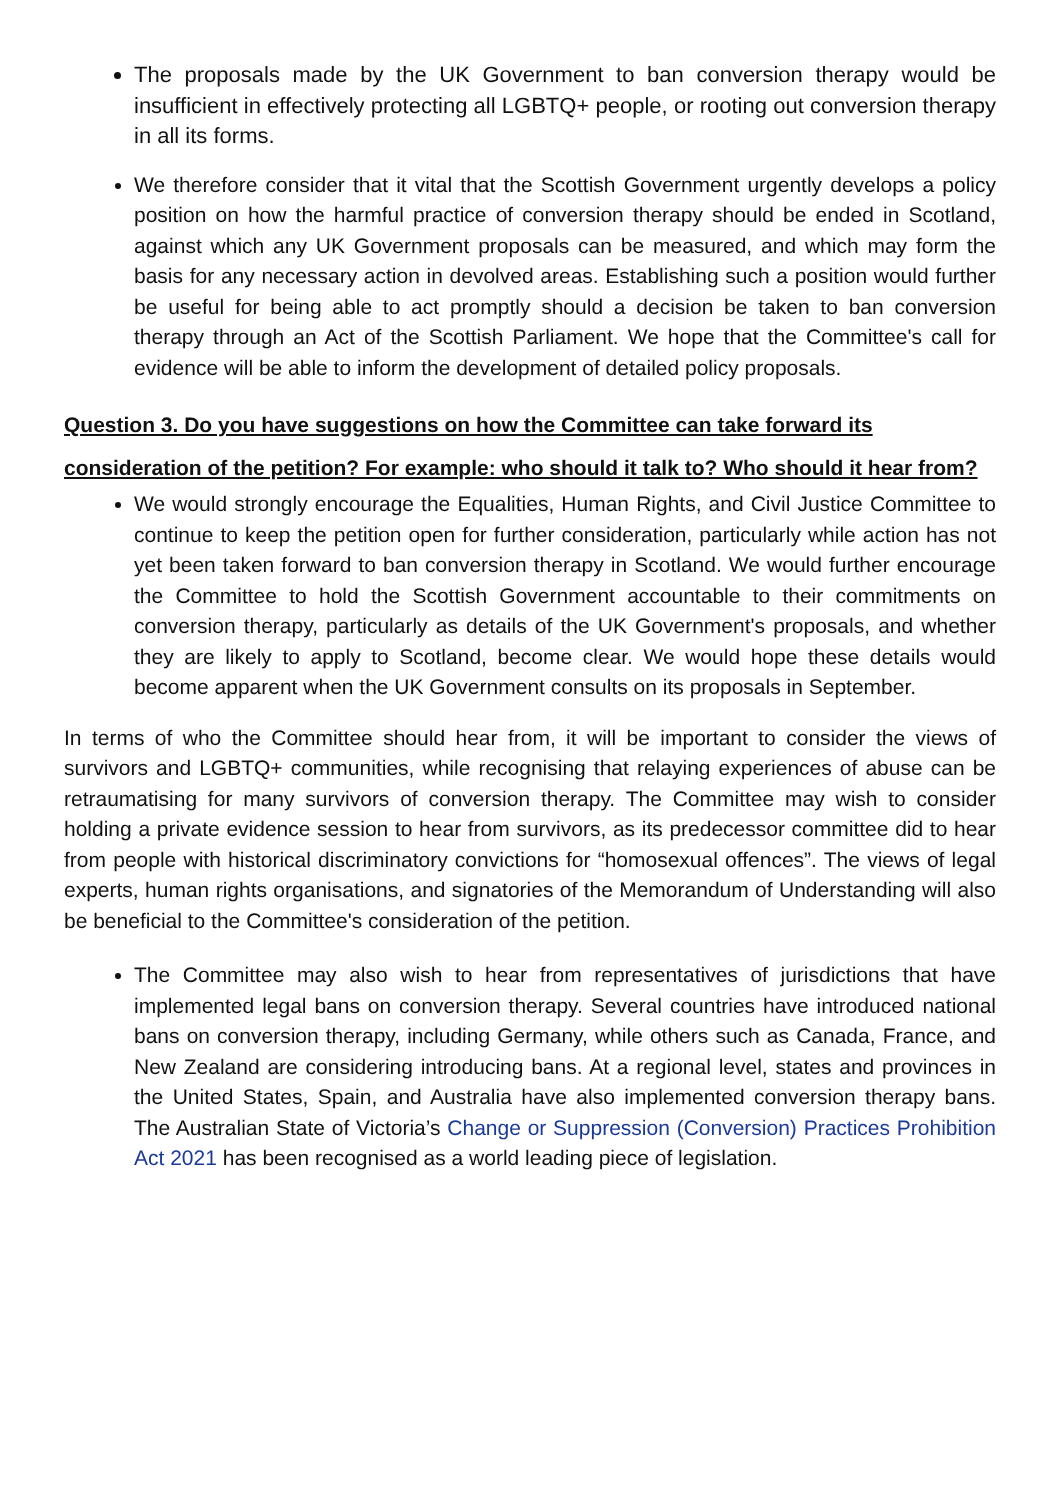The proposals made by the UK Government to ban conversion therapy would be insufficient in effectively protecting all LGBTQ+ people, or rooting out conversion therapy in all its forms.
We therefore consider that it vital that the Scottish Government urgently develops a policy position on how the harmful practice of conversion therapy should be ended in Scotland, against which any UK Government proposals can be measured, and which may form the basis for any necessary action in devolved areas. Establishing such a position would further be useful for being able to act promptly should a decision be taken to ban conversion therapy through an Act of the Scottish Parliament. We hope that the Committee's call for evidence will be able to inform the development of detailed policy proposals.
Question 3. Do you have suggestions on how the Committee can take forward its consideration of the petition? For example: who should it talk to? Who should it hear from?
We would strongly encourage the Equalities, Human Rights, and Civil Justice Committee to continue to keep the petition open for further consideration, particularly while action has not yet been taken forward to ban conversion therapy in Scotland. We would further encourage the Committee to hold the Scottish Government accountable to their commitments on conversion therapy, particularly as details of the UK Government's proposals, and whether they are likely to apply to Scotland, become clear. We would hope these details would become apparent when the UK Government consults on its proposals in September.
In terms of who the Committee should hear from, it will be important to consider the views of survivors and LGBTQ+ communities, while recognising that relaying experiences of abuse can be retraumatising for many survivors of conversion therapy. The Committee may wish to consider holding a private evidence session to hear from survivors, as its predecessor committee did to hear from people with historical discriminatory convictions for “homosexual offences”. The views of legal experts, human rights organisations, and signatories of the Memorandum of Understanding will also be beneficial to the Committee's consideration of the petition.
The Committee may also wish to hear from representatives of jurisdictions that have implemented legal bans on conversion therapy. Several countries have introduced national bans on conversion therapy, including Germany, while others such as Canada, France, and New Zealand are considering introducing bans. At a regional level, states and provinces in the United States, Spain, and Australia have also implemented conversion therapy bans. The Australian State of Victoria’s Change or Suppression (Conversion) Practices Prohibition Act 2021 has been recognised as a world leading piece of legislation.